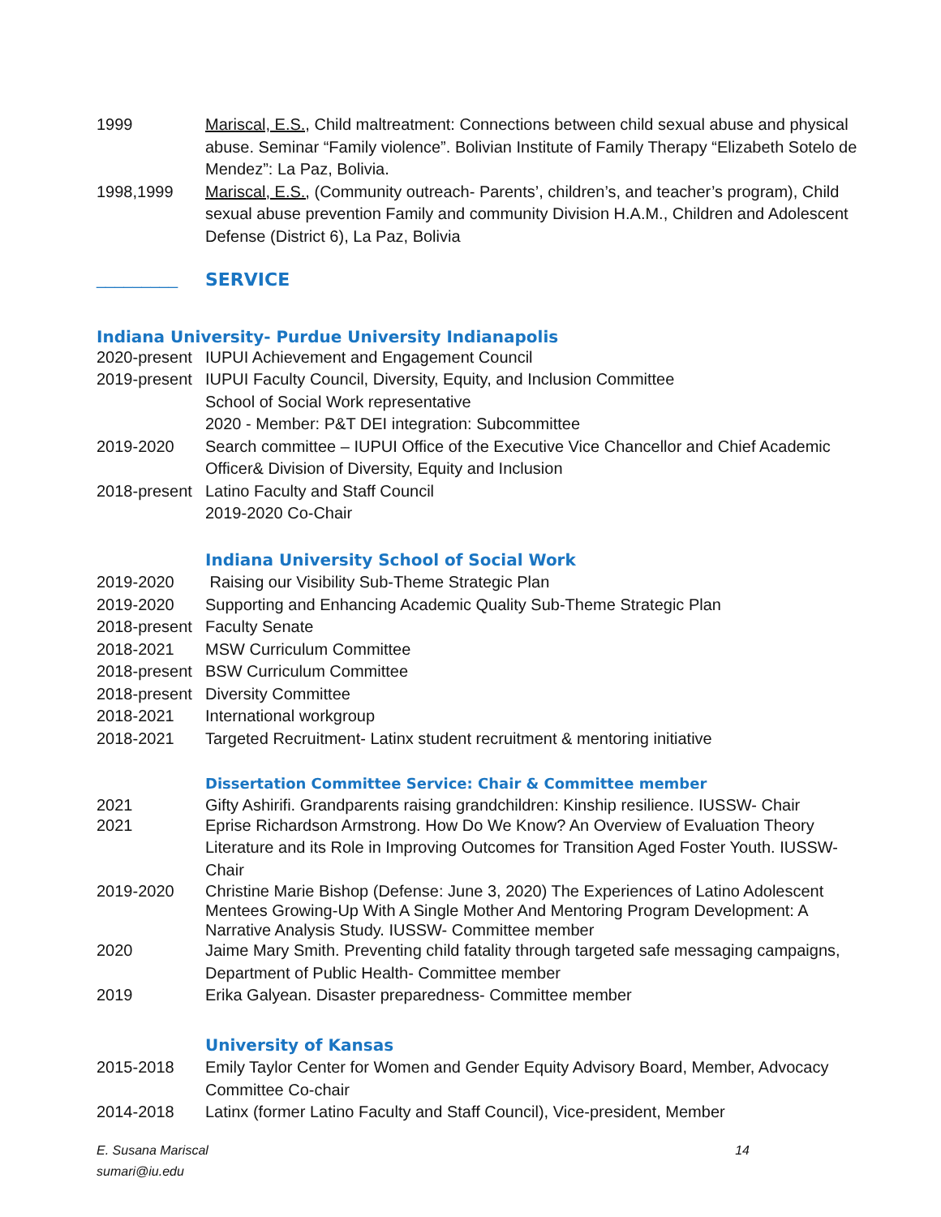1999 Mariscal, E.S., Child maltreatment: Connections between child sexual abuse and physical abuse. Seminar “Family violence”. Bolivian Institute of Family Therapy “Elizabeth Sotelo de Mendez”: La Paz, Bolivia.
1998,1999 Mariscal, E.S., (Community outreach- Parents’, children’s, and teacher’s program), Child sexual abuse prevention Family and community Division H.A.M., Children and Adolescent Defense (District 6), La Paz, Bolivia
_________ SERVICE
Indiana University- Purdue University Indianapolis
2020-present
IUPUI Achievement and Engagement Council
2019-present
IUPUI Faculty Council, Diversity, Equity, and Inclusion Committee
School of Social Work representative
2020 - Member: P&T DEI integration: Subcommittee
2019-2020 Search committee – IUPUI Office of the Executive Vice Chancellor and Chief Academic Officer& Division of Diversity, Equity and Inclusion
2018-present
Latino Faculty and Staff Council
2019-2020 Co-Chair
Indiana University School of Social Work
2019-2020 Raising our Visibility Sub-Theme Strategic Plan
2019-2020 Supporting and Enhancing Academic Quality Sub-Theme Strategic Plan
2018-present
Faculty Senate
2018-2021 MSW Curriculum Committee
2018-present
BSW Curriculum Committee
2018-present
Diversity Committee
2018-2021 International workgroup
2018-2021 Targeted Recruitment- Latinx student recruitment & mentoring initiative
Dissertation Committee Service: Chair & Committee member
2021 Gifty Ashirifi. Grandparents raising grandchildren: Kinship resilience. IUSSW- Chair
2021 Eprise Richardson Armstrong. How Do We Know? An Overview of Evaluation Theory Literature and its Role in Improving Outcomes for Transition Aged Foster Youth. IUSSW-Chair
2019-2020 Christine Marie Bishop (Defense: June 3, 2020) The Experiences of Latino Adolescent Mentees Growing-Up With A Single Mother And Mentoring Program Development: A Narrative Analysis Study. IUSSW- Committee member
2020 Jaime Mary Smith. Preventing child fatality through targeted safe messaging campaigns, Department of Public Health- Committee member
2019 Erika Galyean. Disaster preparedness- Committee member
University of Kansas
2015-2018 Emily Taylor Center for Women and Gender Equity Advisory Board, Member, Advocacy Committee Co-chair
2014-2018 Latinx (former Latino Faculty and Staff Council), Vice-president, Member
E. Susana Mariscal
sumari@iu.edu
14